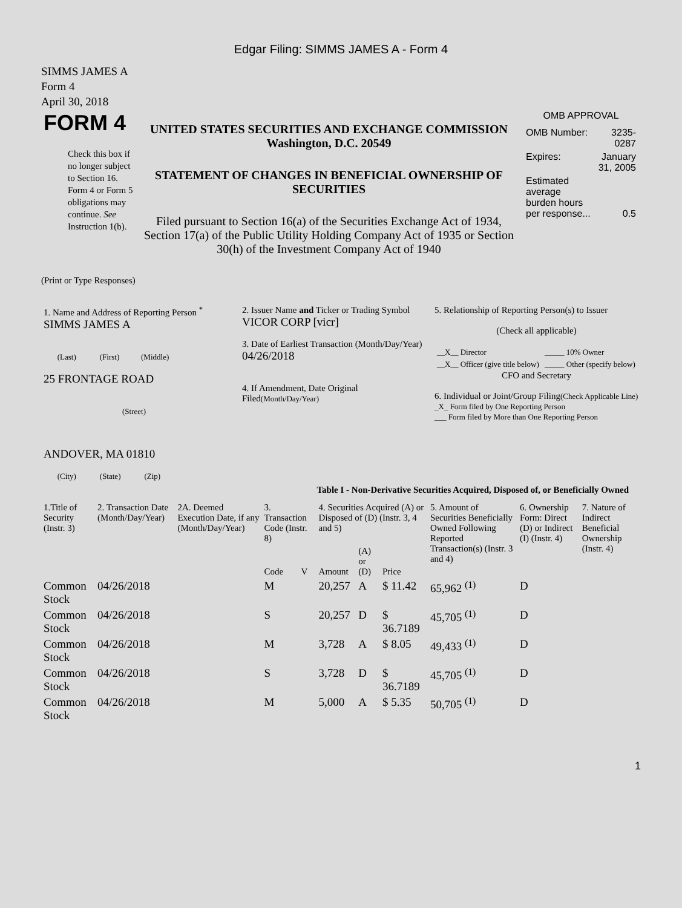Edgar Filing: SIMMS JAMES A - Form 4
SIMMS JAMES A
Form 4
April 30, 2018
| FORM 4 Check this box if no longer subject to Section 16. Form 4 or Form 5 obligations may continue. See Instruction 1(b). | UNITED STATES SECURITIES AND EXCHANGE COMMISSION Washington, D.C. 20549 STATEMENT OF CHANGES IN BENEFICIAL OWNERSHIP OF SECURITIES Filed pursuant to Section 16(a) of the Securities Exchange Act of 1934, Section 17(a) of the Public Utility Holding Company Act of 1935 or Section 30(h) of the Investment Company Act of 1940 | OMB APPROVAL / OMB Number: / 3235-0287 / / Expires: / January 31, 2005 / / Estimated average burden hours per response... / 0.5 / |
(Print or Type Responses)
| 1. Name and Address of Reporting Person <sup>*</sup> SIMMS JAMES A (Last) (First) (Middle) 25 FRONTAGE ROAD (Street) ANDOVER, MA 01810 (City) (State) (Zip) | 2. Issuer Name and Ticker or Trading Symbol VICOR CORP [vicr] 3. Date of Earliest Transaction (Month/Day/Year) 04/26/2018 4. If Amendment, Date Original Filed (Month/Day/Year) | 5. Relationship of Reporting Person(s) to Issuer (Check all applicable) / __X__ Director / _____ 10% Owner / / __X__ Officer (give title below) / _____ Other (specify below) / CFO and Secretary 6. Individual or Joint/Group Filing (Check Applicable Line) _X_ Form filed by One Reporting Person ___ Form filed by More than One Reporting Person |
Table I - Non-Derivative Securities Acquired, Disposed of, or Beneficially Owned
| 1.Title of Security (Instr. 3) | 2. Transaction Date (Month/Day/Year) | 2A. Deemed Execution Date, if any (Month/Day/Year) | 3. Transaction Code (Instr. 8) | | 4. Securities Acquired (A) or Disposed of (D) (Instr. 3, 4 and 5) | | | 5. Amount of Securities Beneficially Owned Following Reported Transaction(s) (Instr. 3 and 4) | 6. Ownership Form: Direct (D) or Indirect (I) (Instr. 4) | 7. Nature of Indirect Beneficial Ownership (Instr. 4) |
| --- | --- | --- | --- | --- | --- | --- | --- | --- | --- | --- |
| | | | Code | V | Amount | (A) or (D) | Price | | | |
| Common Stock | 04/26/2018 | | M | | 20,257 | A | $ 11.42 | 65,962 <sup>(1)</sup> | D | |
| Common Stock | 04/26/2018 | | S | | 20,257 | D | $ 36.7189 | 45,705 <sup>(1)</sup> | D | |
| Common Stock | 04/26/2018 | | M | | 3,728 | A | $ 8.05 | 49,433 <sup>(1)</sup> | D | |
| Common Stock | 04/26/2018 | | S | | 3,728 | D | $ 36.7189 | 45,705 <sup>(1)</sup> | D | |
| Common Stock | 04/26/2018 | | M | | 5,000 | A | $ 5.35 | 50,705 <sup>(1)</sup> | D | |
1